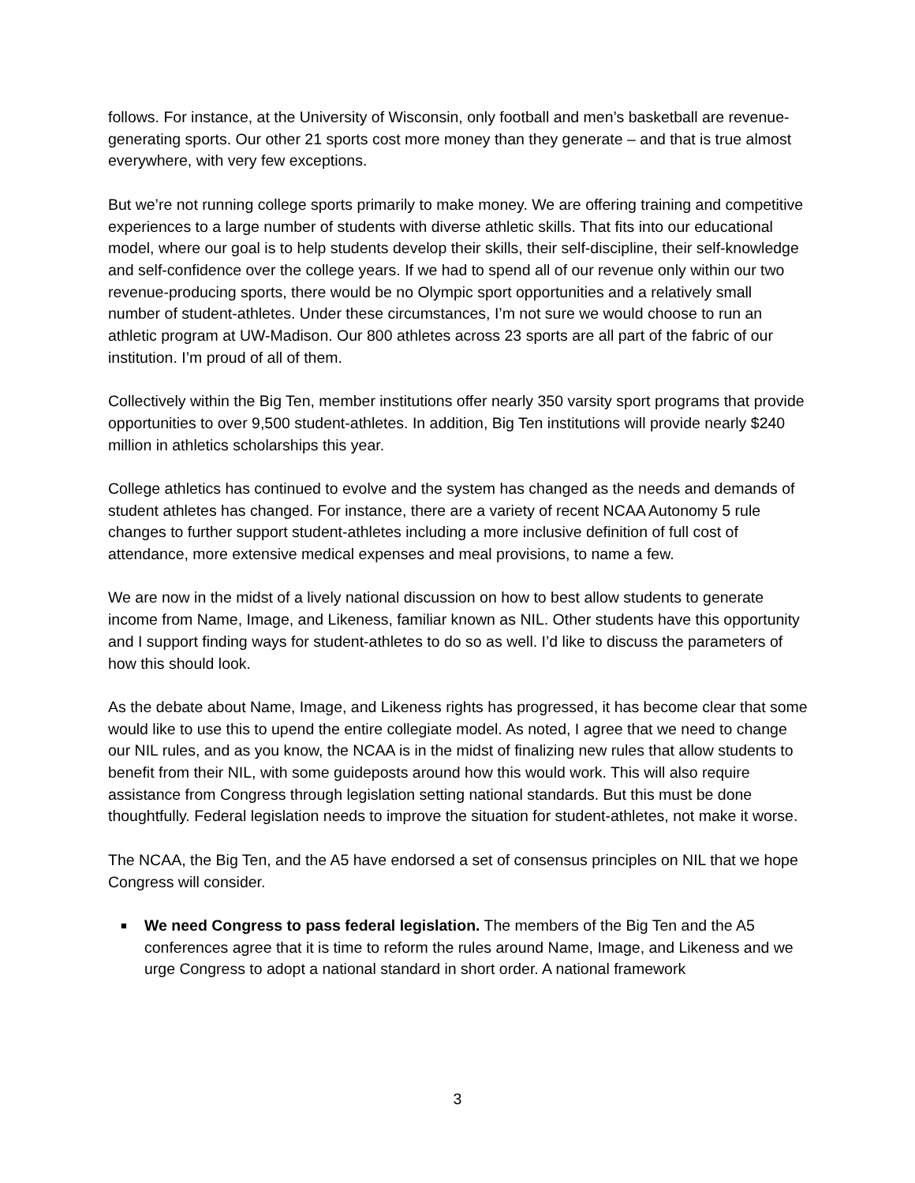follows. For instance, at the University of Wisconsin, only football and men’s basketball are revenue-generating sports. Our other 21 sports cost more money than they generate – and that is true almost everywhere, with very few exceptions.
But we’re not running college sports primarily to make money. We are offering training and competitive experiences to a large number of students with diverse athletic skills. That fits into our educational model, where our goal is to help students develop their skills, their self-discipline, their self-knowledge and self-confidence over the college years. If we had to spend all of our revenue only within our two revenue-producing sports, there would be no Olympic sport opportunities and a relatively small number of student-athletes. Under these circumstances, I’m not sure we would choose to run an athletic program at UW-Madison. Our 800 athletes across 23 sports are all part of the fabric of our institution. I’m proud of all of them.
Collectively within the Big Ten, member institutions offer nearly 350 varsity sport programs that provide opportunities to over 9,500 student-athletes. In addition, Big Ten institutions will provide nearly $240 million in athletics scholarships this year.
College athletics has continued to evolve and the system has changed as the needs and demands of student athletes has changed. For instance, there are a variety of recent NCAA Autonomy 5 rule changes to further support student-athletes including a more inclusive definition of full cost of attendance, more extensive medical expenses and meal provisions, to name a few.
We are now in the midst of a lively national discussion on how to best allow students to generate income from Name, Image, and Likeness, familiar known as NIL. Other students have this opportunity and I support finding ways for student-athletes to do so as well. I’d like to discuss the parameters of how this should look.
As the debate about Name, Image, and Likeness rights has progressed, it has become clear that some would like to use this to upend the entire collegiate model. As noted, I agree that we need to change our NIL rules, and as you know, the NCAA is in the midst of finalizing new rules that allow students to benefit from their NIL, with some guideposts around how this would work. This will also require assistance from Congress through legislation setting national standards. But this must be done thoughtfully. Federal legislation needs to improve the situation for student-athletes, not make it worse.
The NCAA, the Big Ten, and the A5 have endorsed a set of consensus principles on NIL that we hope Congress will consider.
■ We need Congress to pass federal legislation. The members of the Big Ten and the A5 conferences agree that it is time to reform the rules around Name, Image, and Likeness and we urge Congress to adopt a national standard in short order. A national framework
3